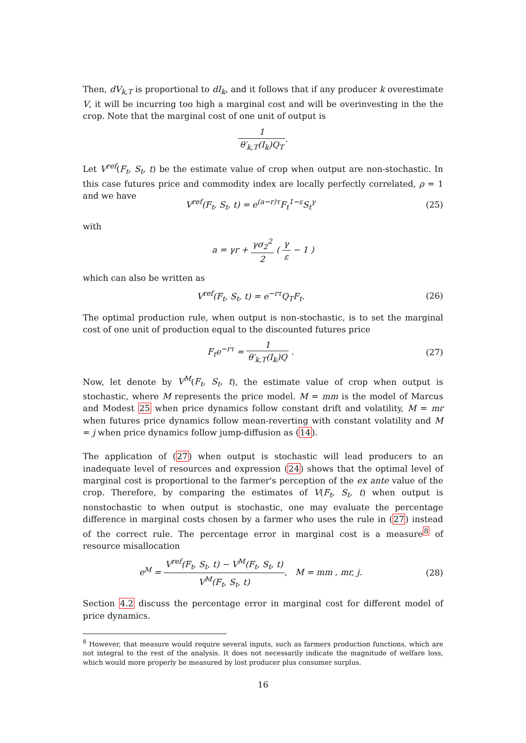Then, dV<sub>k,T</sub> is proportional to dI<sub>k</sub>, and it follows that if any producer k overestimate V, it will be incurring too high a marginal cost and will be overinvesting in the the crop. Note that the marginal cost of one unit of output is
1 θ′<sub>k,T</sub>(I<sub>k</sub>)Q<sub>T</sub>.
Let V<sup>ref</sup>(F<sub>t</sub>, S<sub>t</sub>, t) be the estimate value of crop when output are non-stochastic. In this case futures price and commodity index are locally perfectly correlated, ρ = 1 and we have
V<sup>ref</sup>(F<sub>t</sub>, S<sub>t</sub>, t) = e<sup>(a−r)τ</sup>F<sub>t</sub><sup>1−ε</sup>S<sub>t</sub><sup>γ</sup>
(25)
with
a = γr + γσ<sub>2</sub><sup>2</sup> 2 ( γ ε − 1 )
which can also be written as
V<sup>ref</sup>(F<sub>t</sub>, S<sub>t</sub>, t) = e<sup>−rτ</sup>Q<sub>T</sub>F<sub>t</sub>. (26)
The optimal production rule, when output is non-stochastic, is to set the marginal cost of one unit of production equal to the discounted futures price
F<sub>t</sub>e<sup>−rτ</sup> = 1 θ′<sub>k,T</sub>(I<sub>k</sub>)Q . (27)
Now, let denote by V<sup>M</sup>(F<sub>t</sub>, S<sub>t</sub>, t), the estimate value of crop when output is stochastic, where M represents the price model. M = mm is the model of Marcus and Modest 25 when price dynamics follow constant drift and volatility, M = mr when futures price dynamics follow mean-reverting with constant volatility and M = j when price dynamics follow jump-diffusion as (14).
The application of (27) when output is stochastic will lead producers to an inadequate level of resources and expression (24) shows that the optimal level of marginal cost is proportional to the farmer's perception of the ex ante value of the crop. Therefore, by comparing the estimates of V(F<sub>t</sub>, S<sub>t</sub>, t) when output is nonstochastic to when output is stochastic, one may evaluate the percentage difference in marginal costs chosen by a farmer who uses the rule in (27) instead of the correct rule. The percentage error in marginal cost is a measure<sup>8</sup> of resource misallocation
e<sup>M</sup> = V<sup>ref</sup>(F<sub>t</sub>, S<sub>t</sub>, t) − V<sup>M</sup>(F<sub>t</sub>, S<sub>t</sub>, t) V<sup>M</sup>(F<sub>t</sub>, S<sub>t</sub>, t), M = mm , mr, j.
(28)
Section 4.2 discuss the percentage error in marginal cost for different model of price dynamics.
<sup>8</sup> However, that measure would require several inputs, such as farmers production functions, which are not integral to the rest of the analysis. It does not necessarily indicate the magnitude of welfare loss, which would more properly be measured by lost producer plus consumer surplus.
16